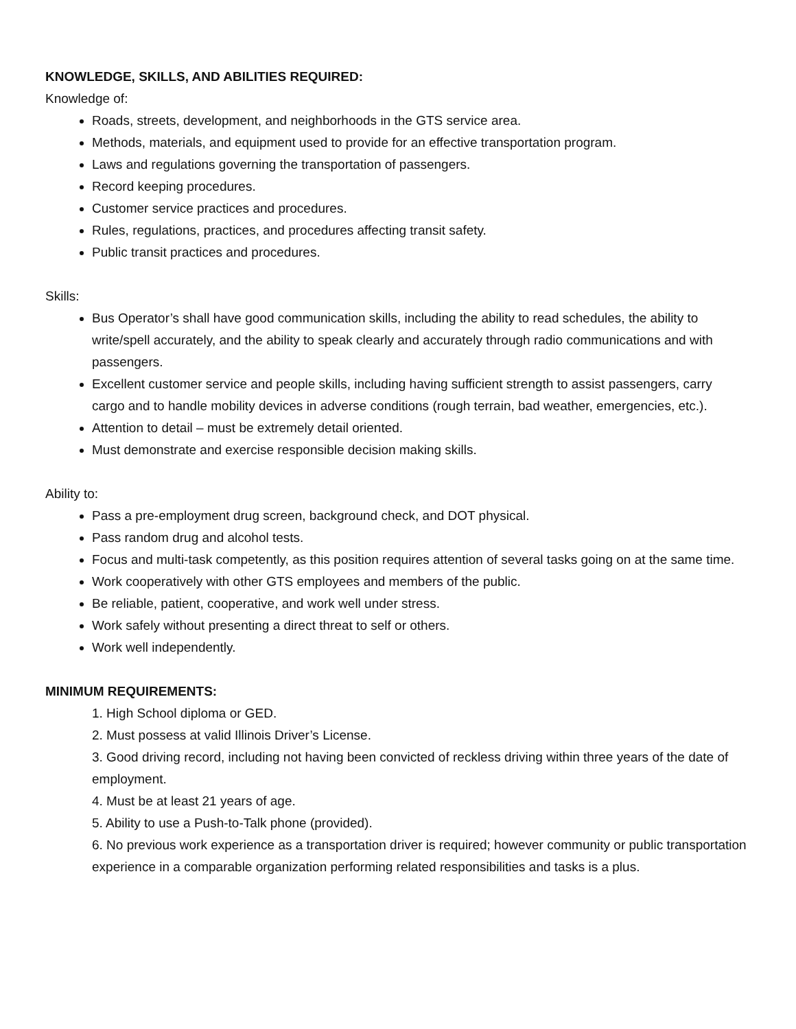KNOWLEDGE, SKILLS, AND ABILITIES REQUIRED:
Knowledge of:
Roads, streets, development, and neighborhoods in the GTS service area.
Methods, materials, and equipment used to provide for an effective transportation program.
Laws and regulations governing the transportation of passengers.
Record keeping procedures.
Customer service practices and procedures.
Rules, regulations, practices, and procedures affecting transit safety.
Public transit practices and procedures.
Skills:
Bus Operator’s shall have good communication skills, including the ability to read schedules, the ability to write/spell accurately, and the ability to speak clearly and accurately through radio communications and with passengers.
Excellent customer service and people skills, including having sufficient strength to assist passengers, carry cargo and to handle mobility devices in adverse conditions (rough terrain, bad weather, emergencies, etc.).
Attention to detail – must be extremely detail oriented.
Must demonstrate and exercise responsible decision making skills.
Ability to:
Pass a pre-employment drug screen, background check, and DOT physical.
Pass random drug and alcohol tests.
Focus and multi-task competently, as this position requires attention of several tasks going on at the same time.
Work cooperatively with other GTS employees and members of the public.
Be reliable, patient, cooperative, and work well under stress.
Work safely without presenting a direct threat to self or others.
Work well independently.
MINIMUM REQUIREMENTS:
1. High School diploma or GED.
2. Must possess at valid Illinois Driver’s License.
3. Good driving record, including not having been convicted of reckless driving within three years of the date of employment.
4. Must be at least 21 years of age.
5. Ability to use a Push-to-Talk phone (provided).
6. No previous work experience as a transportation driver is required; however community or public transportation experience in a comparable organization performing related responsibilities and tasks is a plus.